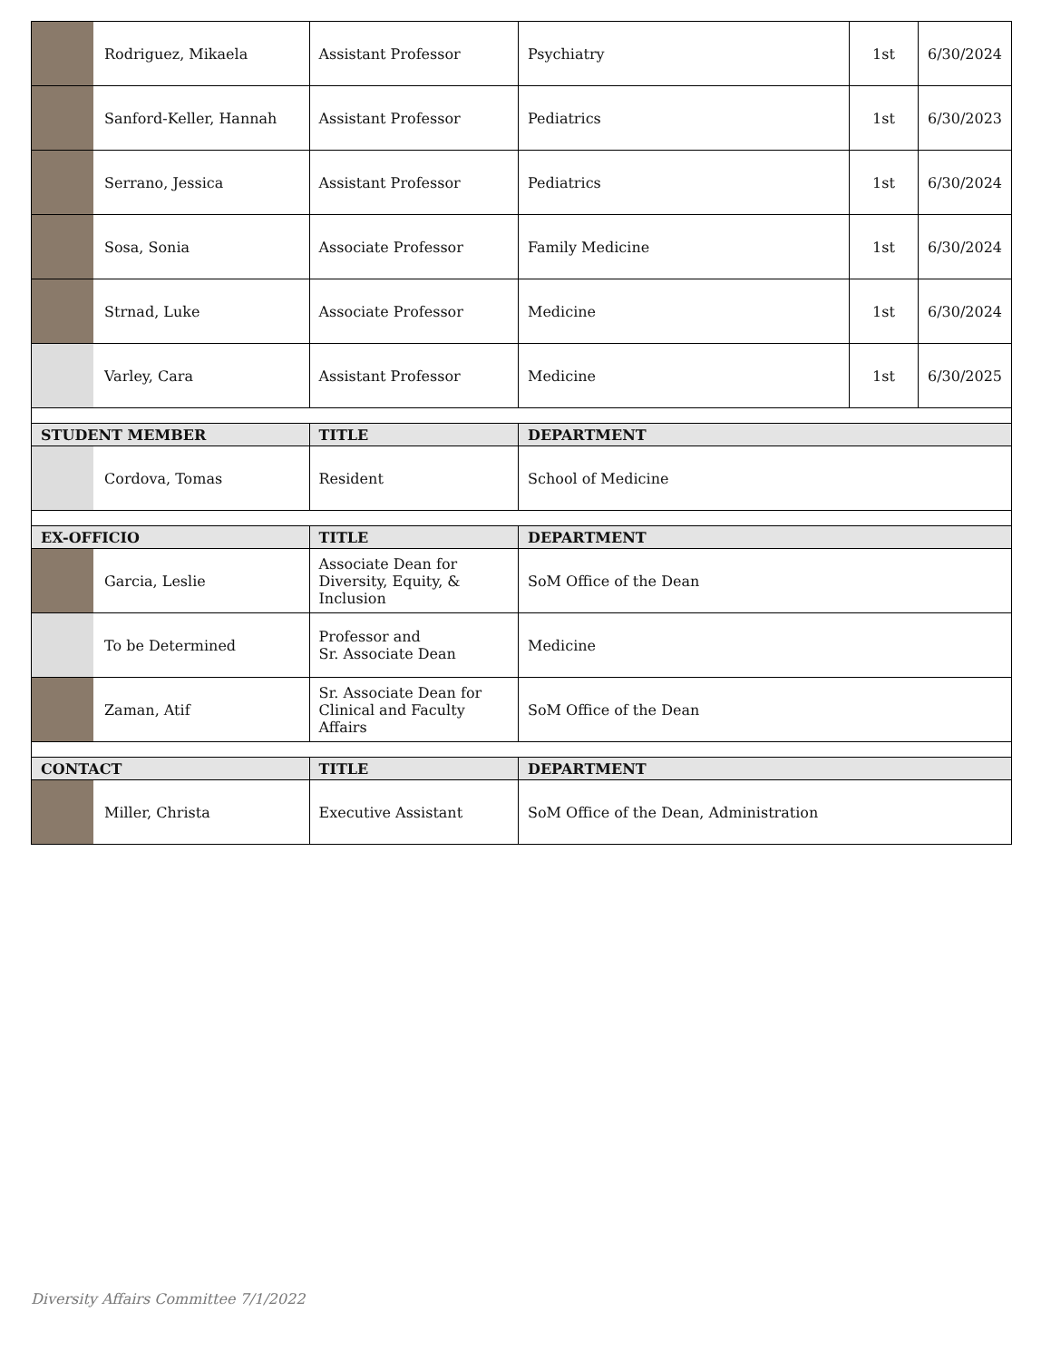| Rodriguez, Mikaela | Assistant Professor | Psychiatry | 1st | 6/30/2024 |
| Sanford-Keller, Hannah | Assistant Professor | Pediatrics | 1st | 6/30/2023 |
| Serrano, Jessica | Assistant Professor | Pediatrics | 1st | 6/30/2024 |
| Sosa, Sonia | Associate Professor | Family Medicine | 1st | 6/30/2024 |
| Strnad, Luke | Associate Professor | Medicine | 1st | 6/30/2024 |
| Varley, Cara | Assistant Professor | Medicine | 1st | 6/30/2025 |
| STUDENT MEMBER | TITLE | DEPARTMENT | | |
| Cordova, Tomas | Resident | School of Medicine | | |
| EX-OFFICIO | TITLE | DEPARTMENT | | |
| Garcia, Leslie | Associate Dean for Diversity, Equity, & Inclusion | SoM Office of the Dean | | |
| To be Determined | Professor and Sr. Associate Dean | Medicine | | |
| Zaman, Atif | Sr. Associate Dean for Clinical and Faculty Affairs | SoM Office of the Dean | | |
| CONTACT | TITLE | DEPARTMENT | | |
| Miller, Christa | Executive Assistant | SoM Office of the Dean, Administration | | |
Diversity Affairs Committee 7/1/2022